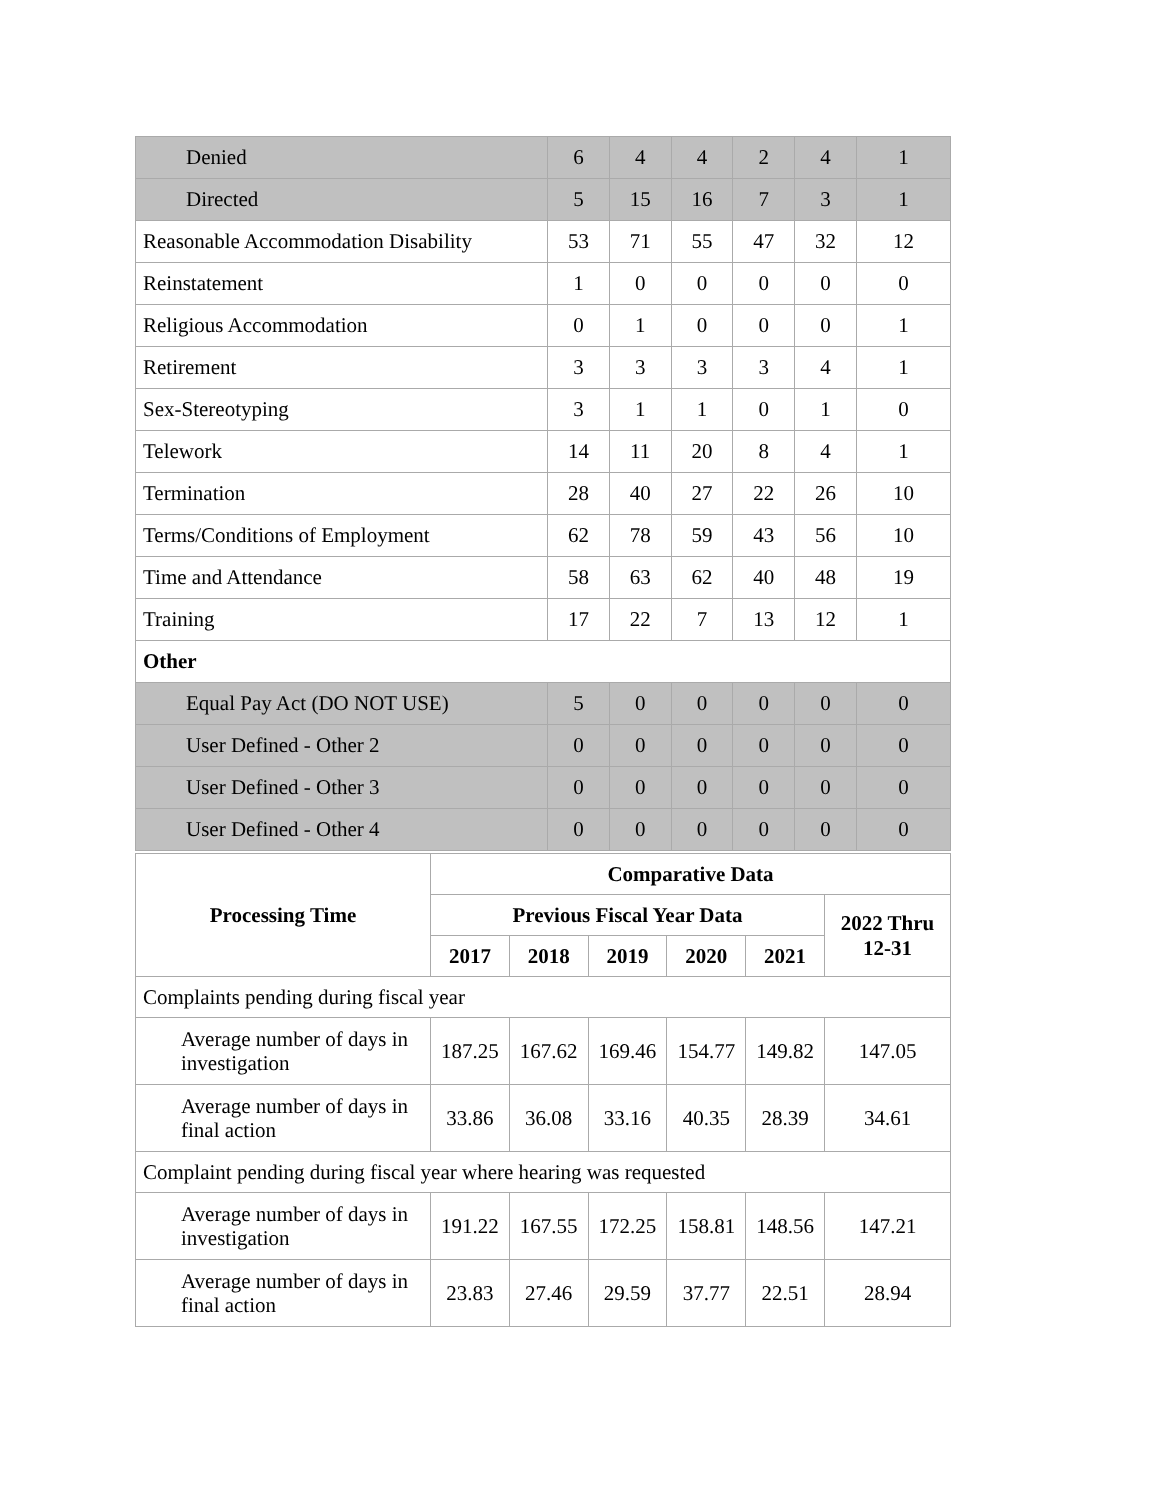| Denied | 6 | 4 | 4 | 2 | 4 | 1 |
| Directed | 5 | 15 | 16 | 7 | 3 | 1 |
| Reasonable Accommodation Disability | 53 | 71 | 55 | 47 | 32 | 12 |
| Reinstatement | 1 | 0 | 0 | 0 | 0 | 0 |
| Religious Accommodation | 0 | 1 | 0 | 0 | 0 | 1 |
| Retirement | 3 | 3 | 3 | 3 | 4 | 1 |
| Sex-Stereotyping | 3 | 1 | 1 | 0 | 1 | 0 |
| Telework | 14 | 11 | 20 | 8 | 4 | 1 |
| Termination | 28 | 40 | 27 | 22 | 26 | 10 |
| Terms/Conditions of Employment | 62 | 78 | 59 | 43 | 56 | 10 |
| Time and Attendance | 58 | 63 | 62 | 40 | 48 | 19 |
| Training | 17 | 22 | 7 | 13 | 12 | 1 |
| Other | | | | | | |
| Equal Pay Act (DO NOT USE) | 5 | 0 | 0 | 0 | 0 | 0 |
| User Defined - Other 2 | 0 | 0 | 0 | 0 | 0 | 0 |
| User Defined - Other 3 | 0 | 0 | 0 | 0 | 0 | 0 |
| User Defined - Other 4 | 0 | 0 | 0 | 0 | 0 | 0 |
| Processing Time | Comparative Data | | | | | |
| --- | --- | --- | --- | --- | --- | --- |
| | Previous Fiscal Year Data | | | | | 2022 Thru 12-31 |
| | 2017 | 2018 | 2019 | 2020 | 2021 | |
| Complaints pending during fiscal year | | | | | | |
| Average number of days in investigation | 187.25 | 167.62 | 169.46 | 154.77 | 149.82 | 147.05 |
| Average number of days in final action | 33.86 | 36.08 | 33.16 | 40.35 | 28.39 | 34.61 |
| Complaint pending during fiscal year where hearing was requested | | | | | | |
| Average number of days in investigation | 191.22 | 167.55 | 172.25 | 158.81 | 148.56 | 147.21 |
| Average number of days in final action | 23.83 | 27.46 | 29.59 | 37.77 | 22.51 | 28.94 |